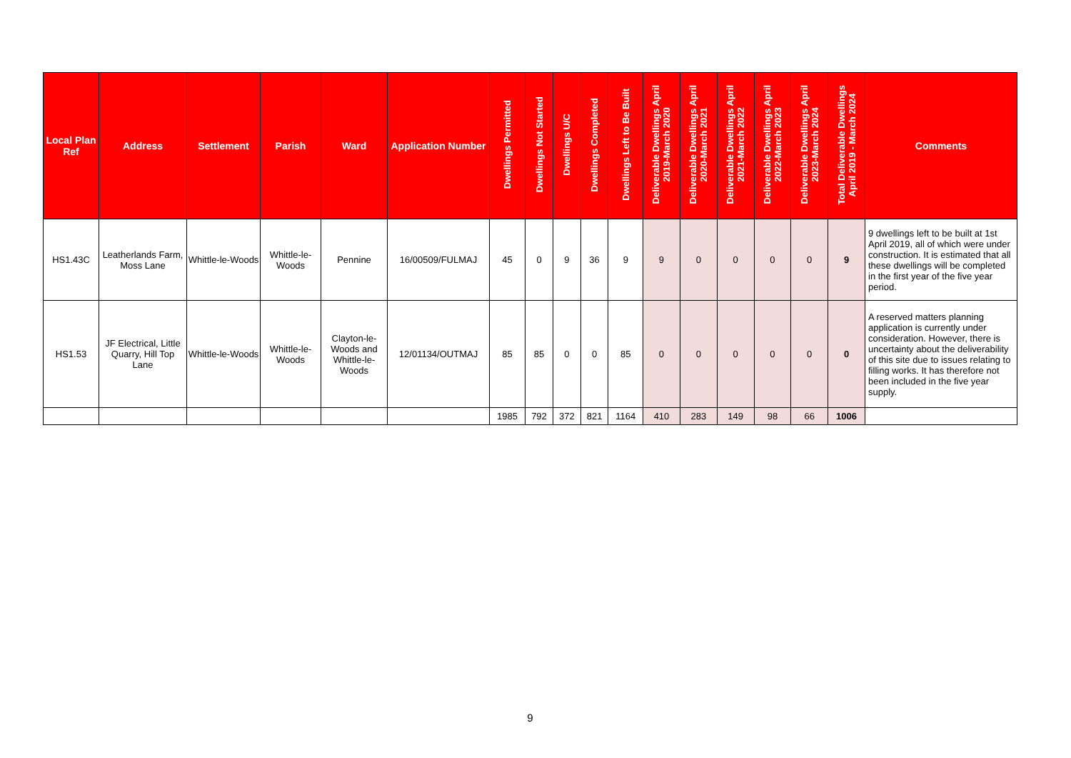| Local Plan Ref | Address | Settlement | Parish | Ward | Application Number | Dwellings Permitted | Dwellings Not Started | Dwellings U/C | Dwellings Completed | Dwellings Left to Be Built | Deliverable Dwellings April 2019-March 2020 | Deliverable Dwellings April 2020-March 2021 | Deliverable Dwellings April 2021-March 2022 | Deliverable Dwellings April 2022-March 2023 | Deliverable Dwellings April 2023-March 2024 | Total Deliverable Dwellings April 2019 - March 2024 | Comments |
| --- | --- | --- | --- | --- | --- | --- | --- | --- | --- | --- | --- | --- | --- | --- | --- | --- | --- |
| HS1.43C | Leatherlands Farm, Moss Lane | Whittle-le-Woods | Whittle-le-Woods | Pennine | 16/00509/FULMAJ | 45 | 0 | 9 | 36 | 9 | 9 | 0 | 0 | 0 | 0 | 9 | 9 dwellings left to be built at 1st April 2019, all of which were under construction. It is estimated that all these dwellings will be completed in the first year of the five year period. |
| HS1.53 | JF Electrical, Little Quarry, Hill Top Lane | Whittle-le-Woods | Whittle-le-Woods | Clayton-le-Woods and Whittle-le-Woods | 12/01134/OUTMAJ | 85 | 85 | 0 | 0 | 85 | 0 | 0 | 0 | 0 | 0 | 0 | A reserved matters planning application is currently under consideration. However, there is uncertainty about the deliverability of this site due to issues relating to filling works. It has therefore not been included in the five year supply. |
| | | | | | | 1985 | 792 | 372 | 821 | 1164 | 410 | 283 | 149 | 98 | 66 | 1006 | |
9